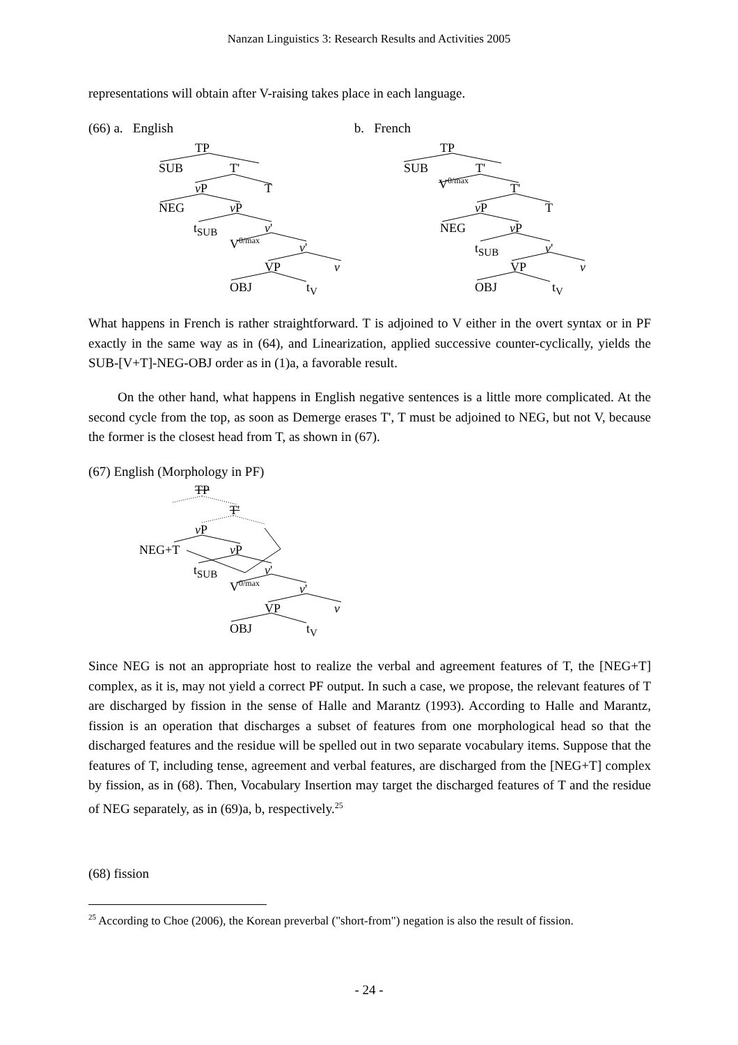Nanzan Linguistics 3: Research Results and Activities 2005
representations will obtain after V-raising takes place in each language.
(66) a. English b. French
TP
SUB T'
v P T
NEG v P
t<sub>SUB</sub> v'
V<sup>0/max</sup> v'
VP v
OBJ t<sub>V</sub>
TP
SUB T'
V<sup>0/max</sup> T'
v P T
NEG v P
t<sub>SUB</sub> v'
VP v
OBJ t<sub>V</sub>
What happens in French is rather straightforward. T is adjoined to V either in the overt syntax or in PF exactly in the same way as in (64), and Linearization, applied successive counter-cyclically, yields the SUB-[V+T]-NEG-OBJ order as in (1)a, a favorable result.
On the other hand, what happens in English negative sentences is a little more complicated. At the second cycle from the top, as soon as Demerge erases T', T must be adjoined to NEG, but not V, because the former is the closest head from T, as shown in (67).
(67) English (Morphology in PF)
TP
T'
v P
NEG+T v P
t<sub>SUB</sub> v'
V<sup>0/max</sup> v'
VP v
OBJ t<sub>V</sub>
Since NEG is not an appropriate host to realize the verbal and agreement features of T, the [NEG+T] complex, as it is, may not yield a correct PF output. In such a case, we propose, the relevant features of T are discharged by fission in the sense of Halle and Marantz (1993). According to Halle and Marantz, fission is an operation that discharges a subset of features from one morphological head so that the discharged features and the residue will be spelled out in two separate vocabulary items. Suppose that the features of T, including tense, agreement and verbal features, are discharged from the [NEG+T] complex by fission, as in (68). Then, Vocabulary Insertion may target the discharged features of T and the residue of NEG separately, as in (69)a, b, respectively.<sup>25</sup>
(68) fission
<sup>25</sup> According to Choe (2006), the Korean preverbal ("short-from") negation is also the result of fission.
- 24 -